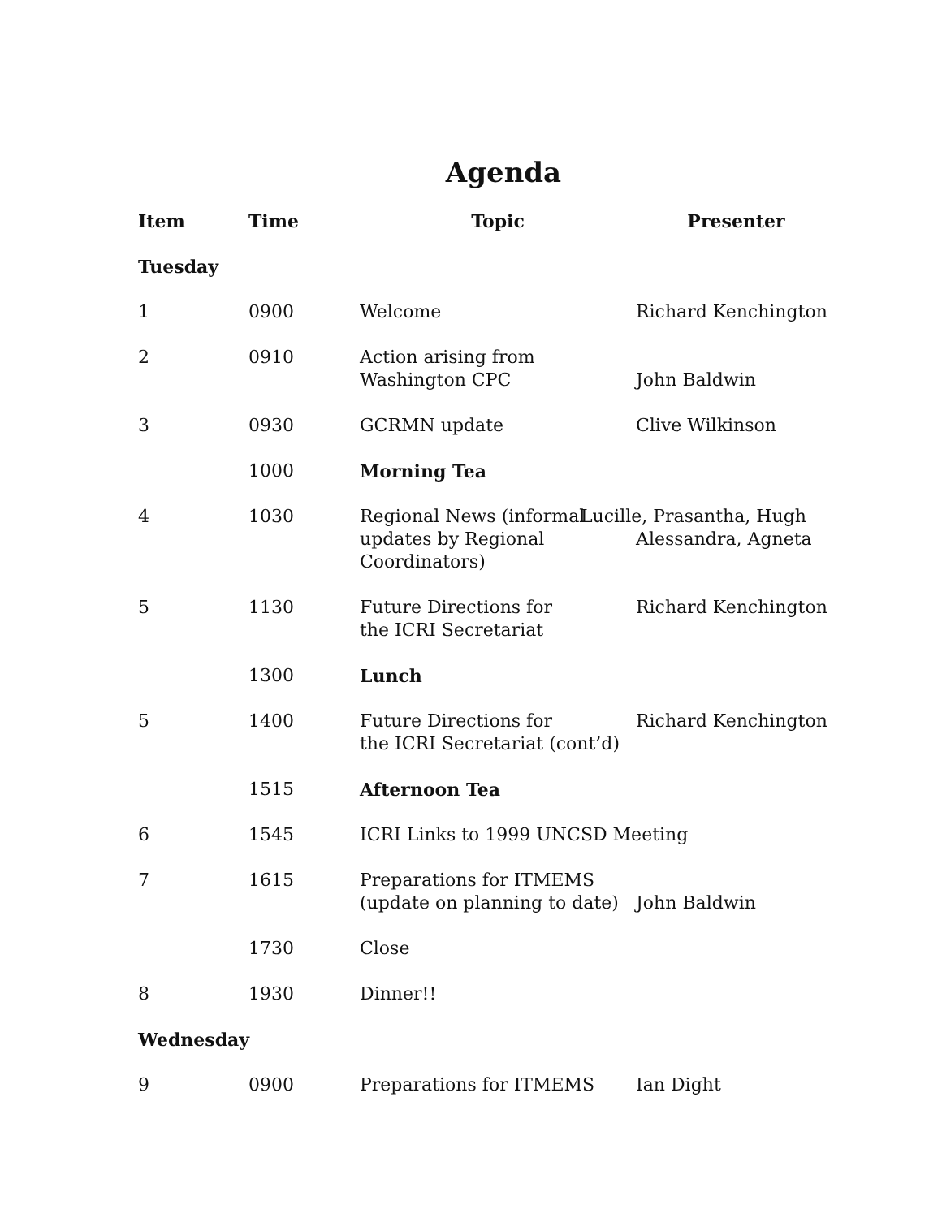Agenda
| Item | Time | Topic | Presenter |
| --- | --- | --- | --- |
| Tuesday | | | |
| 1 | 0900 | Welcome | Richard Kenchington |
| 2 | 0910 | Action arising from Washington CPC | John Baldwin |
| 3 | 0930 | GCRMN update | Clive Wilkinson |
| | 1000 | Morning Tea | |
| 4 | 1030 | Regional News (informal updates by Regional Coordinators) | Lucille, Prasantha, Hugh Alessandra, Agneta |
| 5 | 1130 | Future Directions for the ICRI Secretariat | Richard Kenchington |
| | 1300 | Lunch | |
| 5 | 1400 | Future Directions for the ICRI Secretariat (cont’d) | Richard Kenchington |
| | 1515 | Afternoon Tea | |
| 6 | 1545 | ICRI Links to 1999 UNCSD Meeting | |
| 7 | 1615 | Preparations for ITMEMS (update on planning to date) | John Baldwin |
| | 1730 | Close | |
| 8 | 1930 | Dinner!! | |
| Wednesday | | | |
| 9 | 0900 | Preparations for ITMEMS | Ian Dight |